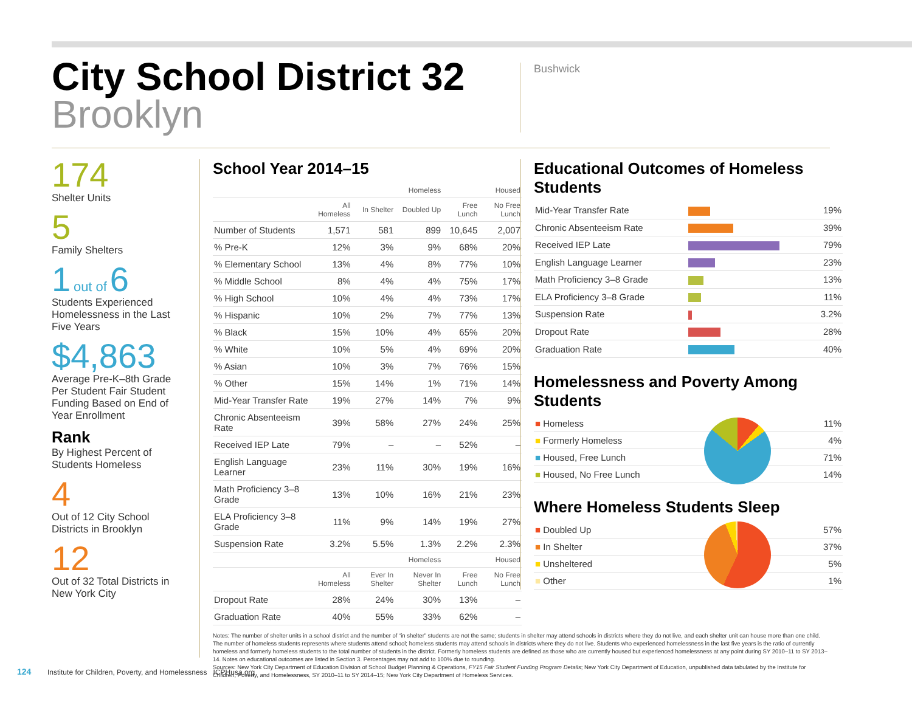City School District 32
Brooklyn
Bushwick
174
Shelter Units
5
Family Shelters
1 out of 6
Students Experienced Homelessness in the Last Five Years
$4,863
Average Pre-K–8th Grade Per Student Fair Student Funding Based on End of Year Enrollment
Rank
By Highest Percent of Students Homeless
4
Out of 12 City School Districts in Brooklyn
12
Out of 32 Total Districts in New York City
School Year 2014–15
| | Homeless | | | Housed | |
| --- | --- | --- | --- | --- | --- |
| | All Homeless | In Shelter | Doubled Up | Free Lunch | No Free Lunch |
| Number of Students | 1,571 | 581 | 899 | 10,645 | 2,007 |
| % Pre-K | 12% | 3% | 9% | 68% | 20% |
| % Elementary School | 13% | 4% | 8% | 77% | 10% |
| % Middle School | 8% | 4% | 4% | 75% | 17% |
| % High School | 10% | 4% | 4% | 73% | 17% |
| % Hispanic | 10% | 2% | 7% | 77% | 13% |
| % Black | 15% | 10% | 4% | 65% | 20% |
| % White | 10% | 5% | 4% | 69% | 20% |
| % Asian | 10% | 3% | 7% | 76% | 15% |
| % Other | 15% | 14% | 1% | 71% | 14% |
| Mid-Year Transfer Rate | 19% | 27% | 14% | 7% | 9% |
| Chronic Absenteeism Rate | 39% | 58% | 27% | 24% | 25% |
| Received IEP Late | 79% | – | – | 52% | – |
| English Language Learner | 23% | 11% | 30% | 19% | 16% |
| Math Proficiency 3–8 Grade | 13% | 10% | 16% | 21% | 23% |
| ELA Proficiency 3–8 Grade | 11% | 9% | 14% | 19% | 27% |
| Suspension Rate | 3.2% | 5.5% | 1.3% | 2.2% | 2.3% |
| | Homeless | | | Housed | |
| | All Homeless | Ever In Shelter | Never In Shelter | Free Lunch | No Free Lunch |
| Dropout Rate | 28% | 24% | 30% | 13% | – |
| Graduation Rate | 40% | 55% | 33% | 62% | – |
Notes: The number of shelter units in a school district and the number of “in shelter” students are not the same; students in shelter may attend schools in districts where they do not live, and each shelter unit can house more than one child. The number of homeless students represents where students attend school; homeless students may attend schools in districts where they do not live. Students who experienced homelessness in the last five years is the ratio of currently homeless and formerly homeless students to the total number of students in the district. Formerly homeless students are defined as those who are currently housed but experienced homelessness at any point during SY 2010–11 to SY 2013–14. Notes on educational outcomes are listed in Section 3. Percentages may not add to 100% due to rounding.
Sources: New York City Department of Education Division of School Budget Planning & Operations, FY15 Fair Student Funding Program Details; New York City Department of Education, unpublished data tabulated by the Institute for Children, Poverty, and Homelessness, SY 2010–11 to SY 2014–15; New York City Department of Homeless Services.
Educational Outcomes of Homeless Students
| Mid-Year Transfer Rate | | 19% |
| Chronic Absenteeism Rate | | 39% |
| Received IEP Late | | 79% |
| English Language Learner | | 23% |
| Math Proficiency 3–8 Grade | | 13% |
| ELA Proficiency 3–8 Grade | | 11% |
| Suspension Rate | | 3.2% |
| Dropout Rate | | 28% |
| Graduation Rate | | 40% |
Homelessness and Poverty Among Students
| ■ Homeless | 11% |
| ■ Formerly Homeless | 4% |
| ■ Housed, Free Lunch | 71% |
| ■ Housed, No Free Lunch | 14% |
Where Homeless Students Sleep
| ■ Doubled Up | 57% |
| ■ In Shelter | 37% |
| ■ Unsheltered | 5% |
| ■ Other | 1% |
124 Institute for Children, Poverty, and Homelessness ICPHusa.org